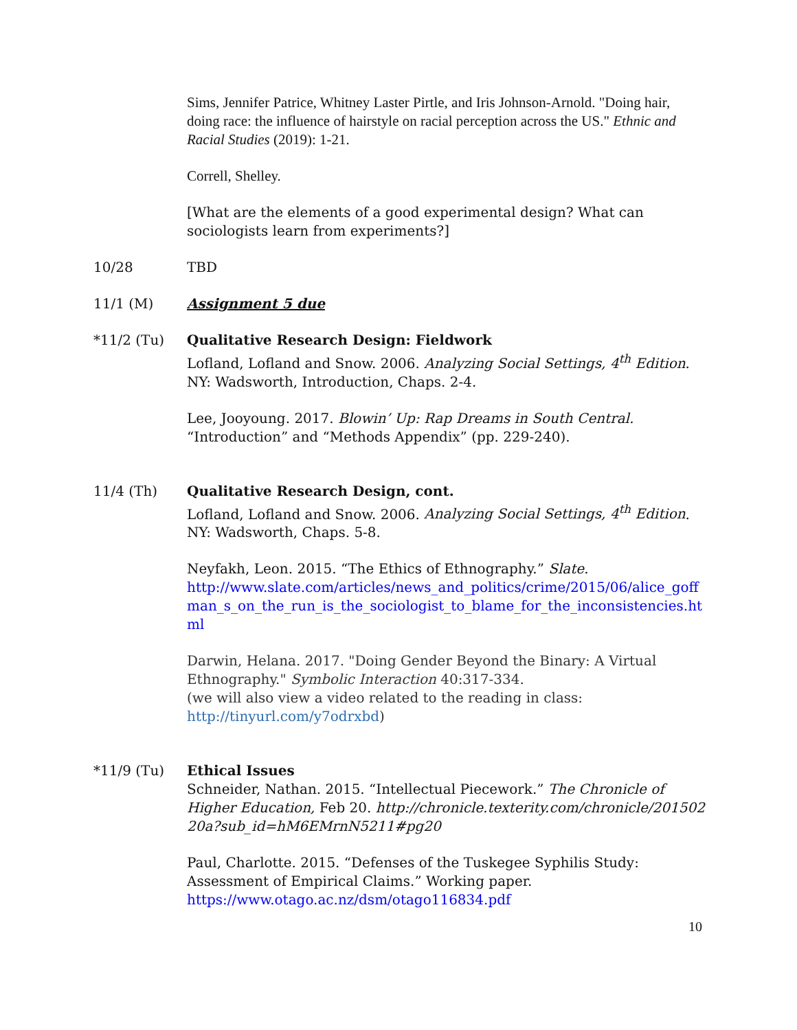Sims, Jennifer Patrice, Whitney Laster Pirtle, and Iris Johnson-Arnold. "Doing hair, doing race: the influence of hairstyle on racial perception across the US." Ethnic and Racial Studies (2019): 1-21.
Correll, Shelley.
[What are the elements of a good experimental design? What can sociologists learn from experiments?]
10/28 TBD
11/1 (M) Assignment 5 due
*11/2 (Tu) Qualitative Research Design: Fieldwork
Lofland, Lofland and Snow. 2006. Analyzing Social Settings, 4<sup>th</sup> Edition. NY: Wadsworth, Introduction, Chaps. 2-4.
Lee, Jooyoung. 2017. Blowin’ Up: Rap Dreams in South Central. “Introduction” and “Methods Appendix” (pp. 229-240).
11/4 (Th) Qualitative Research Design, cont.
Lofland, Lofland and Snow. 2006. Analyzing Social Settings, 4<sup>th</sup> Edition. NY: Wadsworth, Chaps. 5-8.
Neyfakh, Leon. 2015. “The Ethics of Ethnography.” Slate.
http://www.slate.com/articles/news_and_politics/crime/2015/06/alice_goffman_s_on_the_run_is_the_sociologist_to_blame_for_the_inconsistencies.html
Darwin, Helana. 2017. "Doing Gender Beyond the Binary: A Virtual Ethnography." Symbolic Interaction 40:317-334.
(we will also view a video related to the reading in class: http://tinyurl.com/y7odrxbd)
*11/9 (Tu) Ethical Issues
Schneider, Nathan. 2015. “Intellectual Piecework.” The Chronicle of Higher Education, Feb 20. http://chronicle.texterity.com/chronicle/20150220a?sub_id=hM6EMrnN5211#pg20
Paul, Charlotte. 2015. “Defenses of the Tuskegee Syphilis Study: Assessment of Empirical Claims.” Working paper.
https://www.otago.ac.nz/dsm/otago116834.pdf
10